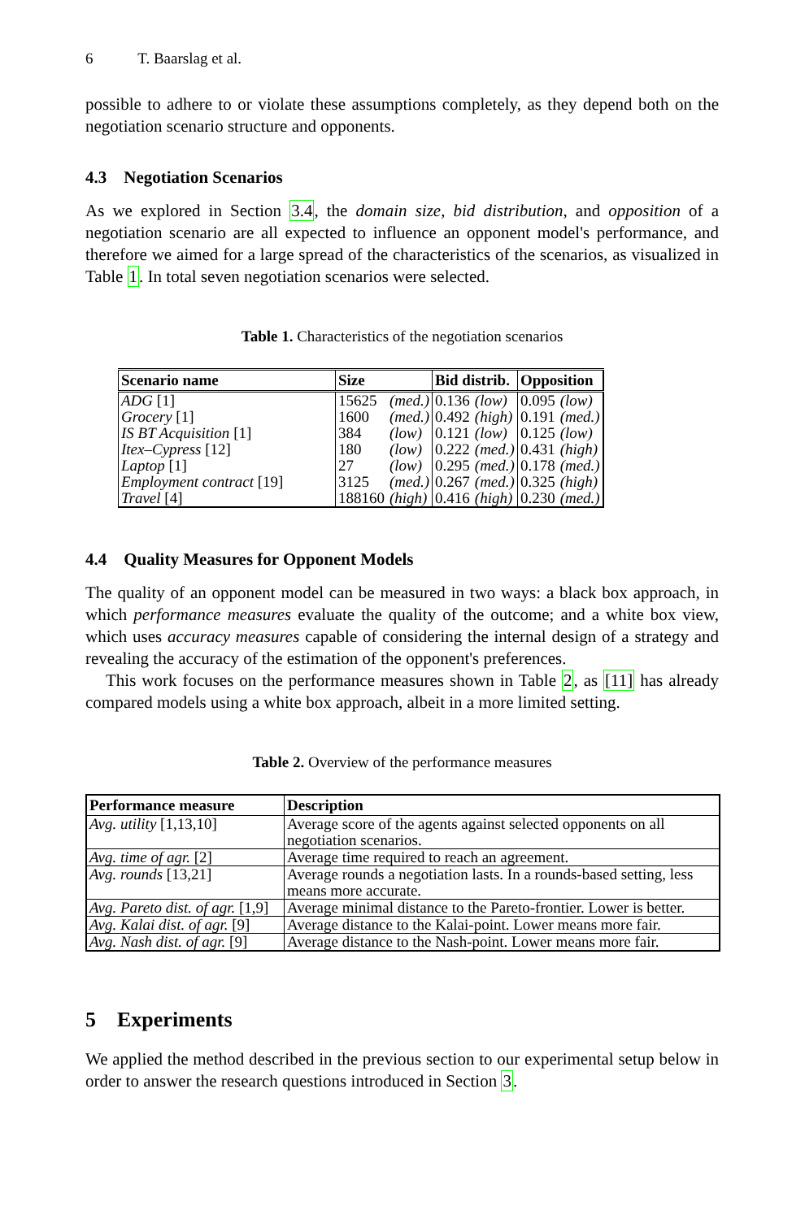6 T. Baarslag et al.
possible to adhere to or violate these assumptions completely, as they depend both on the negotiation scenario structure and opponents.
4.3 Negotiation Scenarios
As we explored in Section 3.4, the domain size, bid distribution, and opposition of a negotiation scenario are all expected to influence an opponent model's performance, and therefore we aimed for a large spread of the characteristics of the scenarios, as visualized in Table 1. In total seven negotiation scenarios were selected.
Table 1. Characteristics of the negotiation scenarios
| Scenario name | Size | | Bid distrib. | | Opposition | |
| --- | --- | --- | --- | --- | --- | --- |
| ADG [1] | 15625 | (med.) | 0.136 | (low) | 0.095 | (low) |
| Grocery [1] | 1600 | (med.) | 0.492 | (high) | 0.191 | (med.) |
| IS BT Acquisition [1] | 384 | (low) | 0.121 | (low) | 0.125 | (low) |
| Itex–Cypress [12] | 180 | (low) | 0.222 | (med.) | 0.431 | (high) |
| Laptop [1] | 27 | (low) | 0.295 | (med.) | 0.178 | (med.) |
| Employment contract [19] | 3125 | (med.) | 0.267 | (med.) | 0.325 | (high) |
| Travel [4] | 188160 | (high) | 0.416 | (high) | 0.230 | (med.) |
4.4 Quality Measures for Opponent Models
The quality of an opponent model can be measured in two ways: a black box approach, in which performance measures evaluate the quality of the outcome; and a white box view, which uses accuracy measures capable of considering the internal design of a strategy and revealing the accuracy of the estimation of the opponent's preferences.
This work focuses on the performance measures shown in Table 2, as [11] has already compared models using a white box approach, albeit in a more limited setting.
Table 2. Overview of the performance measures
| Performance measure | Description |
| --- | --- |
| Avg. utility [1,13,10] | Average score of the agents against selected opponents on all negotiation scenarios. |
| Avg. time of agr. [2] | Average time required to reach an agreement. |
| Avg. rounds [13,21] | Average rounds a negotiation lasts. In a rounds-based setting, less means more accurate. |
| Avg. Pareto dist. of agr. [1,9] | Average minimal distance to the Pareto-frontier. Lower is better. |
| Avg. Kalai dist. of agr. [9] | Average distance to the Kalai-point. Lower means more fair. |
| Avg. Nash dist. of agr. [9] | Average distance to the Nash-point. Lower means more fair. |
5 Experiments
We applied the method described in the previous section to our experimental setup below in order to answer the research questions introduced in Section 3.